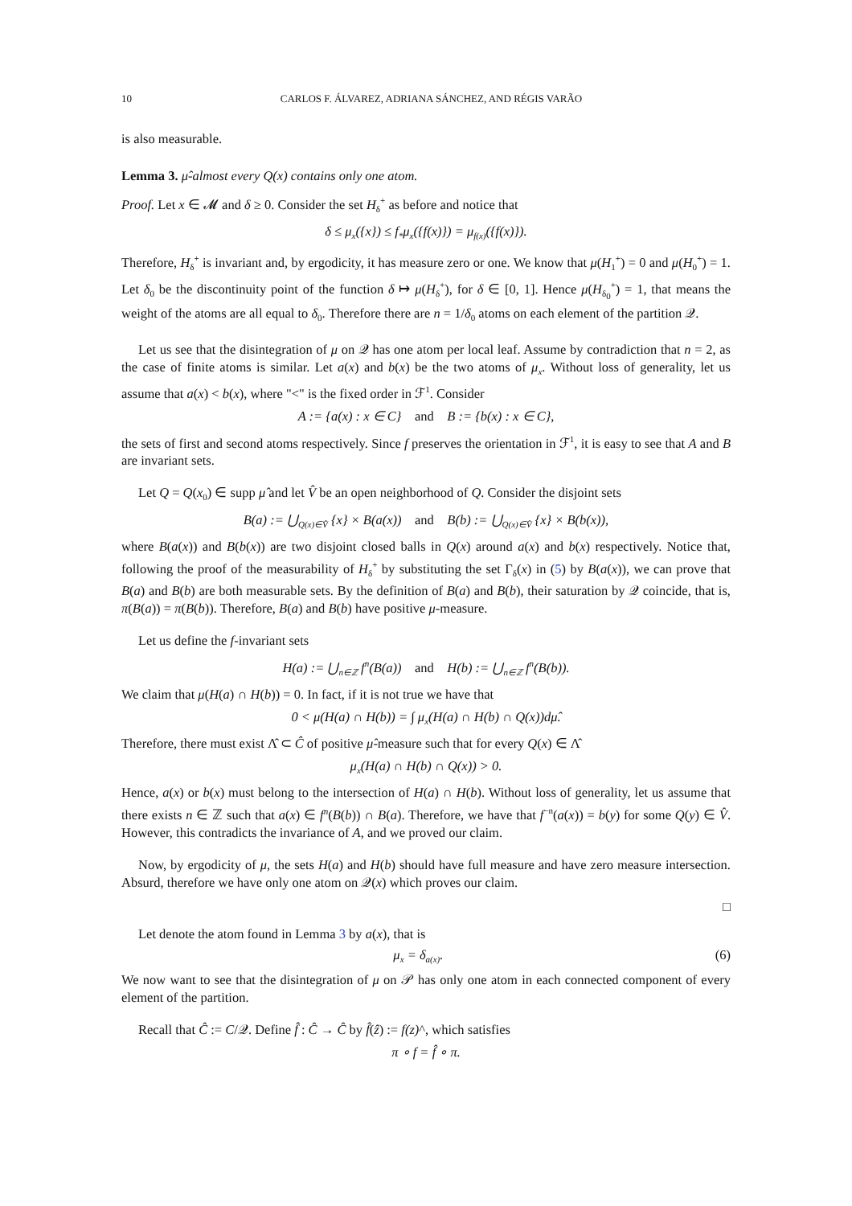10 CARLOS F. ÁLVAREZ, ADRIANA SÁNCHEZ, AND RÉGIS VARÃO
is also measurable.
Lemma 3. μ̂-almost every Q(x) contains only one atom.
Proof. Let x ∈ 𝓜 and δ ≥ 0. Consider the set H<sub>δ</sub><sup>+</sup> as before and notice that
δ ≤ μ<sub>x</sub>({x}) ≤ f<sub>*</sub>μ<sub>x</sub>({f(x)}) = μ<sub>f(x)</sub>({f(x)}).
Therefore, H<sub>δ</sub><sup>+</sup> is invariant and, by ergodicity, it has measure zero or one. We know that μ(H<sub>1</sub><sup>+</sup>) = 0 and μ(H<sub>0</sub><sup>+</sup>) = 1. Let δ<sub>0</sub> be the discontinuity point of the function δ ↦ μ(H<sub>δ</sub><sup>+</sup>), for δ ∈ [0, 1]. Hence μ(H<sub>δ<sub>0</sub></sub><sup>+</sup>) = 1, that means the weight of the atoms are all equal to δ<sub>0</sub>. Therefore there are n = 1/δ<sub>0</sub> atoms on each element of the partition 𝒬.
Let us see that the disintegration of μ on 𝒬 has one atom per local leaf. Assume by contradiction that n = 2, as the case of finite atoms is similar. Let a(x) and b(x) be the two atoms of μ<sub>x</sub>. Without loss of generality, let us assume that a(x) < b(x), where "<" is the fixed order in ℱ<sup>1</sup>. Consider
A := {a(x) : x ∈ C} and B := {b(x) : x ∈ C},
the sets of first and second atoms respectively. Since f preserves the orientation in ℱ<sup>1</sup>, it is easy to see that A and B are invariant sets.
Let Q = Q(x<sub>0</sub>) ∈ supp μ̂ and let V̂ be an open neighborhood of Q. Consider the disjoint sets
B(a) := ⋃<sub>Q(x)∈V̂</sub> {x} × B(a(x)) and B(b) := ⋃<sub>Q(x)∈V̂</sub> {x} × B(b(x)),
where B(a(x)) and B(b(x)) are two disjoint closed balls in Q(x) around a(x) and b(x) respectively. Notice that, following the proof of the measurability of H<sub>δ</sub><sup>+</sup> by substituting the set Γ<sub>δ</sub>(x) in (5) by B(a(x)), we can prove that B(a) and B(b) are both measurable sets. By the definition of B(a) and B(b), their saturation by 𝒬 coincide, that is, π(B(a)) = π(B(b)). Therefore, B(a) and B(b) have positive μ-measure.
Let us define the f-invariant sets
H(a) := ⋃<sub>n∈ℤ</sub> f<sup>n</sup>(B(a)) and H(b) := ⋃<sub>n∈ℤ</sub> f<sup>n</sup>(B(b)).
We claim that μ(H(a) ∩ H(b)) = 0. In fact, if it is not true we have that
0 < μ(H(a) ∩ H(b)) = ∫ μ<sub>x</sub>(H(a) ∩ H(b) ∩ Q(x))dμ̂.
Therefore, there must exist Λ̂ ⊂ Ĉ of positive μ̂-measure such that for every Q(x) ∈ Λ̂
μ<sub>x</sub>(H(a) ∩ H(b) ∩ Q(x)) > 0.
Hence, a(x) or b(x) must belong to the intersection of H(a) ∩ H(b). Without loss of generality, let us assume that there exists n ∈ ℤ such that a(x) ∈ f<sup>n</sup>(B(b)) ∩ B(a). Therefore, we have that f<sup>−n</sup>(a(x)) = b(y) for some Q(y) ∈ V̂. However, this contradicts the invariance of A, and we proved our claim.
Now, by ergodicity of μ, the sets H(a) and H(b) should have full measure and have zero measure intersection. Absurd, therefore we have only one atom on 𝒬(x) which proves our claim.
□
Let denote the atom found in Lemma 3 by a(x), that is
μ<sub>x</sub> = δ<sub>a(x)</sub>. (6)
We now want to see that the disintegration of μ on 𝒫 has only one atom in each connected component of every element of the partition.
Recall that Ĉ := C/𝒬. Define f̂ : Ĉ → Ĉ by f̂(ẑ) := f(z)^, which satisfies
π ∘ f = f̂ ∘ π.